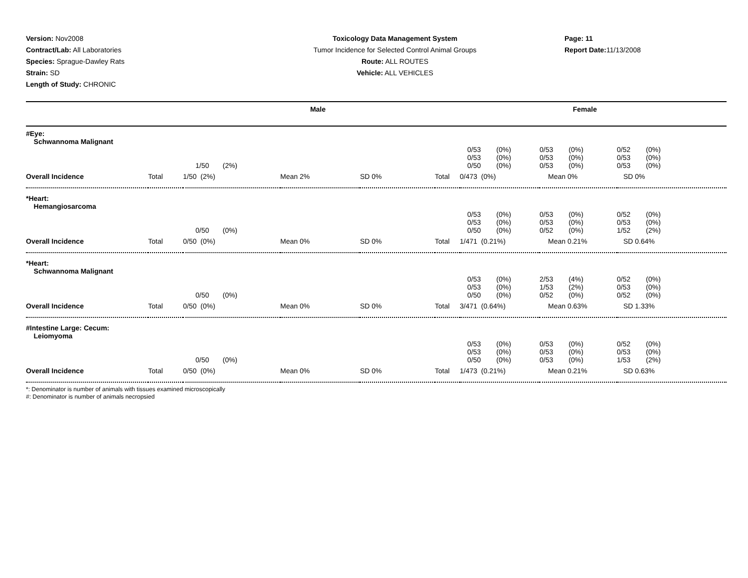Version: Nov2008
Contract/Lab: All Laboratories
Species: Sprague-Dawley Rats
Strain: SD
Length of Study: CHRONIC
Toxicology Data Management System
Tumor Incidence for Selected Control Animal Groups
Route: ALL ROUTES
Vehicle: ALL VEHICLES
Page: 11
Report Date: 11/13/2008
| Male | Female |
| --- | --- |
| #Eye: Schwannoma Malignant | | | | | | | | |
| | | 1/50 (2%) | | | | 0/53 (0%) 0/53 (0%) 0/50 (0%) | 0/53 (0%) 0/53 (0%) 0/53 (0%) | 0/52 (0%) 0/53 (0%) 0/53 (0%) |
| Overall Incidence | Total | 1/50 (2%) | Mean 2% | SD 0% | Total | 0/473 (0%) | Mean 0% | SD 0% |
| *Heart: Hemangiosarcoma | | | | | | | | |
| | | 0/50 (0%) | | | | 0/53 (0%) 0/53 (0%) 0/50 (0%) | 0/53 (0%) 0/53 (0%) 0/52 (0%) | 0/52 (0%) 0/53 (0%) 1/52 (2%) |
| Overall Incidence | Total | 0/50 (0%) | Mean 0% | SD 0% | Total | 1/471 (0.21%) | Mean 0.21% | SD 0.64% |
| *Heart: Schwannoma Malignant | | | | | | | | |
| | | 0/50 (0%) | | | | 0/53 (0%) 0/53 (0%) 0/50 (0%) | 2/53 (4%) 1/53 (2%) 0/52 (0%) | 0/52 (0%) 0/53 (0%) 0/52 (0%) |
| Overall Incidence | Total | 0/50 (0%) | Mean 0% | SD 0% | Total | 3/471 (0.64%) | Mean 0.63% | SD 1.33% |
| #Intestine Large: Cecum: Leiomyoma | | | | | | | | |
| | | 0/50 (0%) | | | | 0/53 (0%) 0/53 (0%) 0/50 (0%) | 0/53 (0%) 0/53 (0%) 0/53 (0%) | 0/52 (0%) 0/53 (0%) 1/53 (2%) |
| Overall Incidence | Total | 0/50 (0%) | Mean 0% | SD 0% | Total | 1/473 (0.21%) | Mean 0.21% | SD 0.63% |
*: Denominator is number of animals with tissues examined microscopically
#: Denominator is number of animals necropsied